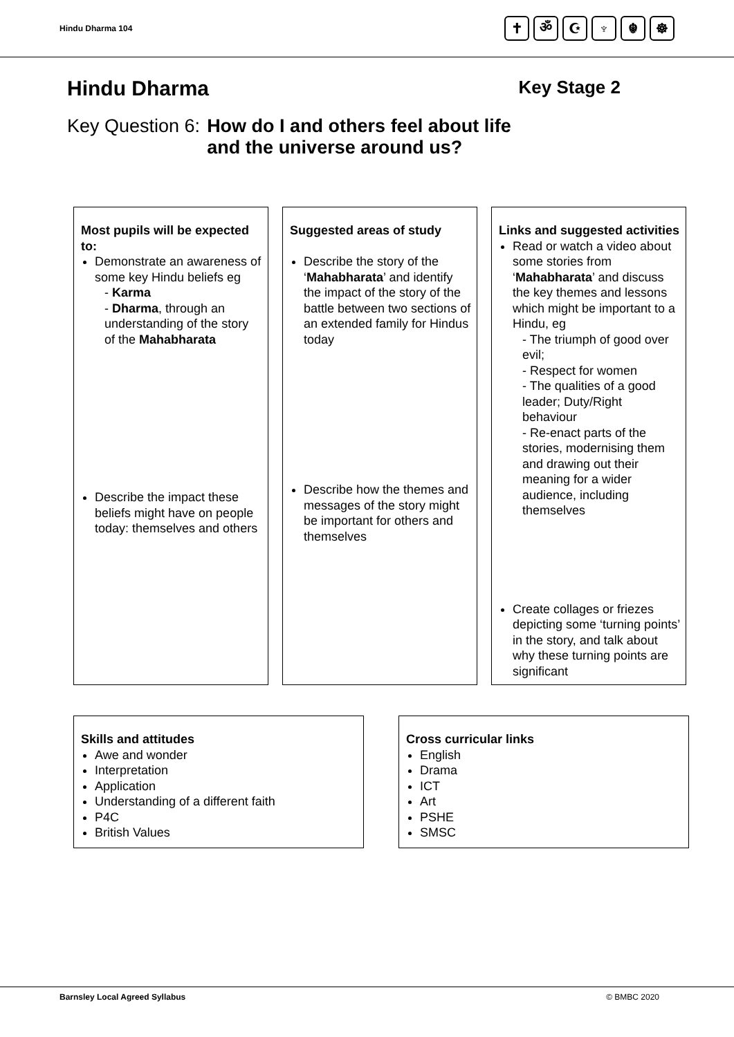Hindu Dharma 104
✝ ॐ ☪ ♆ ☬ ☸
Hindu Dharma Key Stage 2
Key Question 6: How do I and others feel about life
and the universe around us?
Most pupils will be expected to:
Demonstrate an awareness of some key Hindu beliefs eg
- Karma
- Dharma, through an understanding of the story of the Mahabharata
Describe the impact these beliefs might have on people today: themselves and others
Suggested areas of study
Describe the story of the ‘Mahabharata’ and identify the impact of the story of the battle between two sections of an extended family for Hindus today
Describe how the themes and messages of the story might be important for others and themselves
Links and suggested activities
Read or watch a video about some stories from ‘Mahabharata’ and discuss the key themes and lessons which might be important to a Hindu, eg
- The triumph of good over evil;
- Respect for women
- The qualities of a good leader; Duty/Right behaviour
- Re-enact parts of the stories, modernising them and drawing out their meaning for a wider audience, including themselves
Create collages or friezes depicting some ‘turning points’ in the story, and talk about why these turning points are significant
Skills and attitudes
Awe and wonder
Interpretation
Application
Understanding of a different faith
P4C
British Values
Cross curricular links
English
Drama
ICT
Art
PSHE
SMSC
Barnsley Local Agreed Syllabus © BMBC 2020